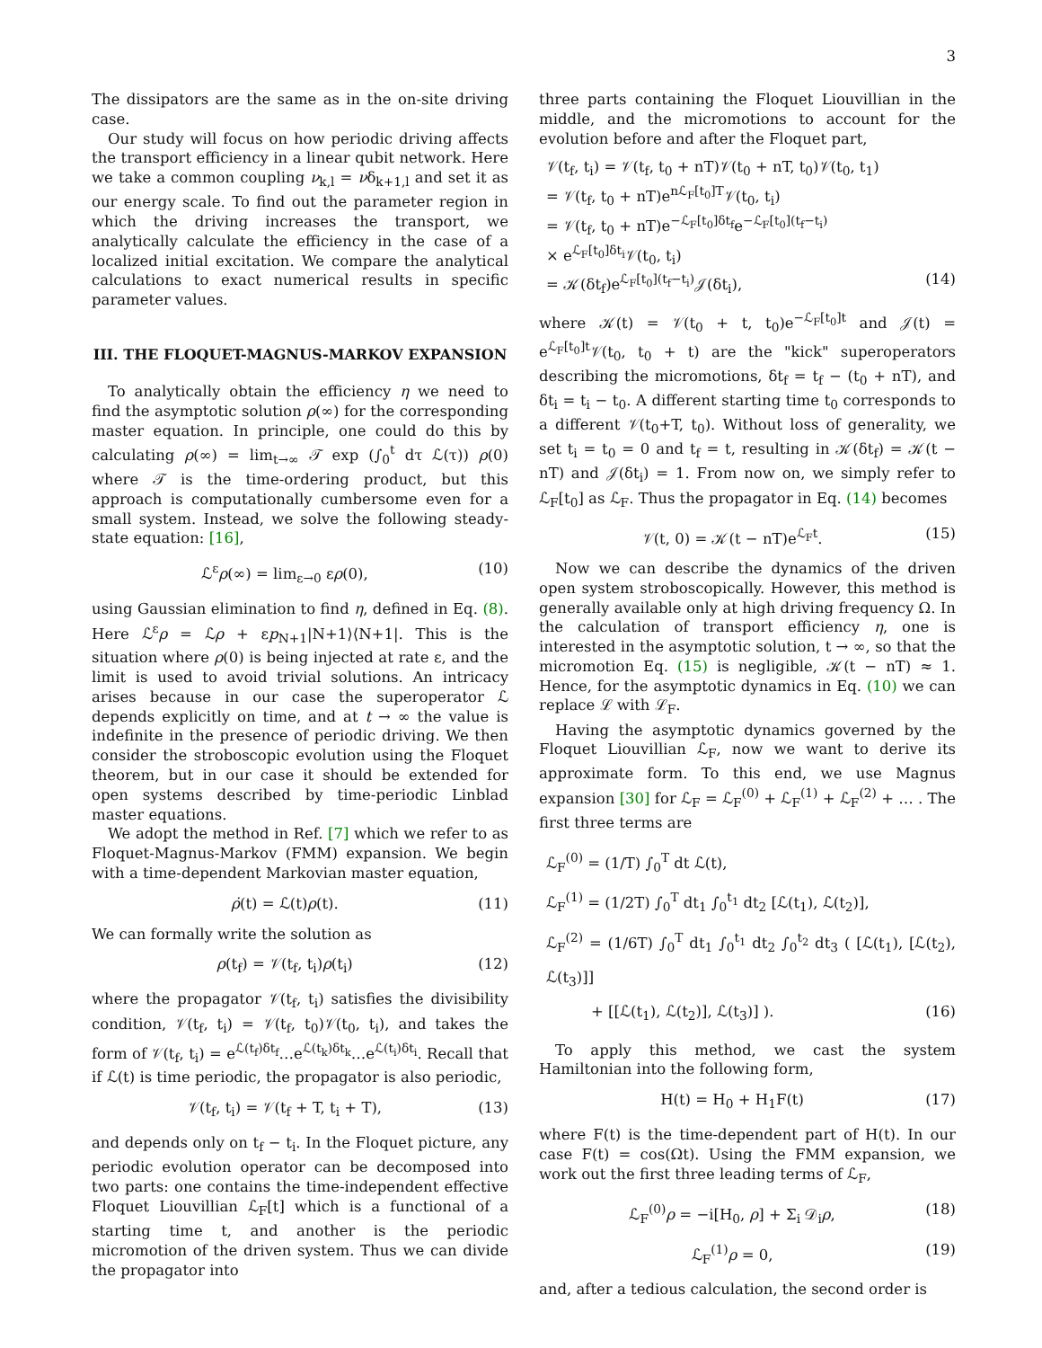3
The dissipators are the same as in the on-site driving case.
Our study will focus on how periodic driving affects the transport efficiency in a linear qubit network. Here we take a common coupling ν<sub>k,l</sub> = νδ<sub>k+1,l</sub> and set it as our energy scale. To find out the parameter region in which the driving increases the transport, we analytically calculate the efficiency in the case of a localized initial excitation. We compare the analytical calculations to exact numerical results in specific parameter values.
III. THE FLOQUET-MAGNUS-MARKOV EXPANSION
To analytically obtain the efficiency η we need to find the asymptotic solution ρ(∞) for the corresponding master equation. In principle, one could do this by calculating ρ(∞) = lim<sub>t→∞</sub> 𝒯 exp (∫<sub>0</sub><sup>t</sup> dτ ℒ(τ)) ρ(0) where 𝒯 is the time-ordering product, but this approach is computationally cumbersome even for a small system. Instead, we solve the following steady-state equation: [16],
ℒ<sup>ε</sup>ρ(∞) = lim<sub>ε→0</sub> ερ(0), (10)
using Gaussian elimination to find η, defined in Eq. (8). Here ℒ<sup>ε</sup>ρ = ℒρ + εp<sub>N+1</sub>|N+1⟩⟨N+1|. This is the situation where ρ(0) is being injected at rate ε, and the limit is used to avoid trivial solutions. An intricacy arises because in our case the superoperator ℒ depends explicitly on time, and at t → ∞ the value is indefinite in the presence of periodic driving. We then consider the stroboscopic evolution using the Floquet theorem, but in our case it should be extended for open systems described by time-periodic Linblad master equations.
We adopt the method in Ref. [7] which we refer to as Floquet-Magnus-Markov (FMM) expansion. We begin with a time-dependent Markovian master equation,
ρ̇(t) = ℒ(t)ρ(t). (11)
We can formally write the solution as
ρ(t<sub>f</sub>) = 𝒱(t<sub>f</sub>, t<sub>i</sub>)ρ(t<sub>i</sub>) (12)
where the propagator 𝒱(t<sub>f</sub>, t<sub>i</sub>) satisfies the divisibility condition, 𝒱(t<sub>f</sub>, t<sub>i</sub>) = 𝒱(t<sub>f</sub>, t<sub>0</sub>)𝒱(t<sub>0</sub>, t<sub>i</sub>), and takes the form of 𝒱(t<sub>f</sub>, t<sub>i</sub>) = e<sup>ℒ(t<sub>f</sub>)δt<sub>f</sub></sup>…e<sup>ℒ(t<sub>k</sub>)δt<sub>k</sub></sup>…e<sup>ℒ(t<sub>i</sub>)δt<sub>i</sub></sup>. Recall that if ℒ(t) is time periodic, the propagator is also periodic,
𝒱(t<sub>f</sub>, t<sub>i</sub>) = 𝒱(t<sub>f</sub> + T, t<sub>i</sub> + T), (13)
and depends only on t<sub>f</sub> − t<sub>i</sub>. In the Floquet picture, any periodic evolution operator can be decomposed into two parts: one contains the time-independent effective Floquet Liouvillian ℒ<sub>F</sub>[t] which is a functional of a starting time t, and another is the periodic micromotion of the driven system. Thus we can divide the propagator into
three parts containing the Floquet Liouvillian in the middle, and the micromotions to account for the evolution before and after the Floquet part,
𝒱(t<sub>f</sub>, t<sub>i</sub>) = 𝒱(t<sub>f</sub>, t<sub>0</sub> + nT)𝒱(t<sub>0</sub> + nT, t<sub>0</sub>)𝒱(t<sub>0</sub>, t<sub>1</sub>)
= 𝒱(t<sub>f</sub>, t<sub>0</sub> + nT)e<sup>nℒ<sub>F</sub>[t<sub>0</sub>]T</sup>𝒱(t<sub>0</sub>, t<sub>i</sub>)
= 𝒱(t<sub>f</sub>, t<sub>0</sub> + nT)e<sup>−ℒ<sub>F</sub>[t<sub>0</sub>]δt<sub>f</sub></sup>e<sup>−ℒ<sub>F</sub>[t<sub>0</sub>](t<sub>f</sub>−t<sub>i</sub>)</sup>
× e<sup>ℒ<sub>F</sub>[t<sub>0</sub>]δt<sub>i</sub></sup>𝒱(t<sub>0</sub>, t<sub>i</sub>)
= 𝒦(δt<sub>f</sub>)e<sup>ℒ<sub>F</sub>[t<sub>0</sub>](t<sub>f</sub>−t<sub>i</sub>)</sup>𝒥(δt<sub>i</sub>), (14)
where 𝒦(t) = 𝒱(t<sub>0</sub> + t, t<sub>0</sub>)e<sup>−ℒ<sub>F</sub>[t<sub>0</sub>]t</sup> and 𝒥(t) = e<sup>ℒ<sub>F</sub>[t<sub>0</sub>]t</sup>𝒱(t<sub>0</sub>, t<sub>0</sub> + t) are the "kick" superoperators describing the micromotions, δt<sub>f</sub> = t<sub>f</sub> − (t<sub>0</sub> + nT), and δt<sub>i</sub> = t<sub>i</sub> − t<sub>0</sub>. A different starting time t<sub>0</sub> corresponds to a different 𝒱(t<sub>0</sub>+T, t<sub>0</sub>). Without loss of generality, we set t<sub>i</sub> = t<sub>0</sub> = 0 and t<sub>f</sub> = t, resulting in 𝒦(δt<sub>f</sub>) = 𝒦(t − nT) and 𝒥(δt<sub>i</sub>) = 1. From now on, we simply refer to ℒ<sub>F</sub>[t<sub>0</sub>] as ℒ<sub>F</sub>. Thus the propagator in Eq. (14) becomes
𝒱(t, 0) = 𝒦(t − nT)e<sup>ℒ<sub>F</sub>t</sup>. (15)
Now we can describe the dynamics of the driven open system stroboscopically. However, this method is generally available only at high driving frequency Ω. In the calculation of transport efficiency η, one is interested in the asymptotic solution, t → ∞, so that the micromotion Eq. (15) is negligible, 𝒦(t − nT) ≈ 1. Hence, for the asymptotic dynamics in Eq. (10) we can replace ℒ with ℒ<sub>F</sub>.
Having the asymptotic dynamics governed by the Floquet Liouvillian ℒ<sub>F</sub>, now we want to derive its approximate form. To this end, we use Magnus expansion [30] for ℒ<sub>F</sub> = ℒ<sub>F</sub><sup>(0)</sup> + ℒ<sub>F</sub><sup>(1)</sup> + ℒ<sub>F</sub><sup>(2)</sup> + … . The first three terms are
ℒ<sub>F</sub><sup>(0)</sup> = (1/T) ∫<sub>0</sub><sup>T</sup> dt ℒ(t),
ℒ<sub>F</sub><sup>(1)</sup> = (1/2T) ∫<sub>0</sub><sup>T</sup> dt<sub>1</sub> ∫<sub>0</sub><sup>t<sub>1</sub></sup> dt<sub>2</sub> [ℒ(t<sub>1</sub>), ℒ(t<sub>2</sub>)],
ℒ<sub>F</sub><sup>(2)</sup> = (1/6T) ∫<sub>0</sub><sup>T</sup> dt<sub>1</sub> ∫<sub>0</sub><sup>t<sub>1</sub></sup> dt<sub>2</sub> ∫<sub>0</sub><sup>t<sub>2</sub></sup> dt<sub>3</sub> ( [ℒ(t<sub>1</sub>), [ℒ(t<sub>2</sub>), ℒ(t<sub>3</sub>)]]
+ [[ℒ(t<sub>1</sub>), ℒ(t<sub>2</sub>)], ℒ(t<sub>3</sub>)] ). (16)
To apply this method, we cast the system Hamiltonian into the following form,
H(t) = H<sub>0</sub> + H<sub>1</sub>F(t) (17)
where F(t) is the time-dependent part of H(t). In our case F(t) = cos(Ωt). Using the FMM expansion, we work out the first three leading terms of ℒ<sub>F</sub>,
ℒ<sub>F</sub><sup>(0)</sup>ρ = −i[H<sub>0</sub>, ρ] + Σ<sub>i</sub> 𝒟<sub>i</sub>ρ, (18)
ℒ<sub>F</sub><sup>(1)</sup>ρ = 0, (19)
and, after a tedious calculation, the second order is